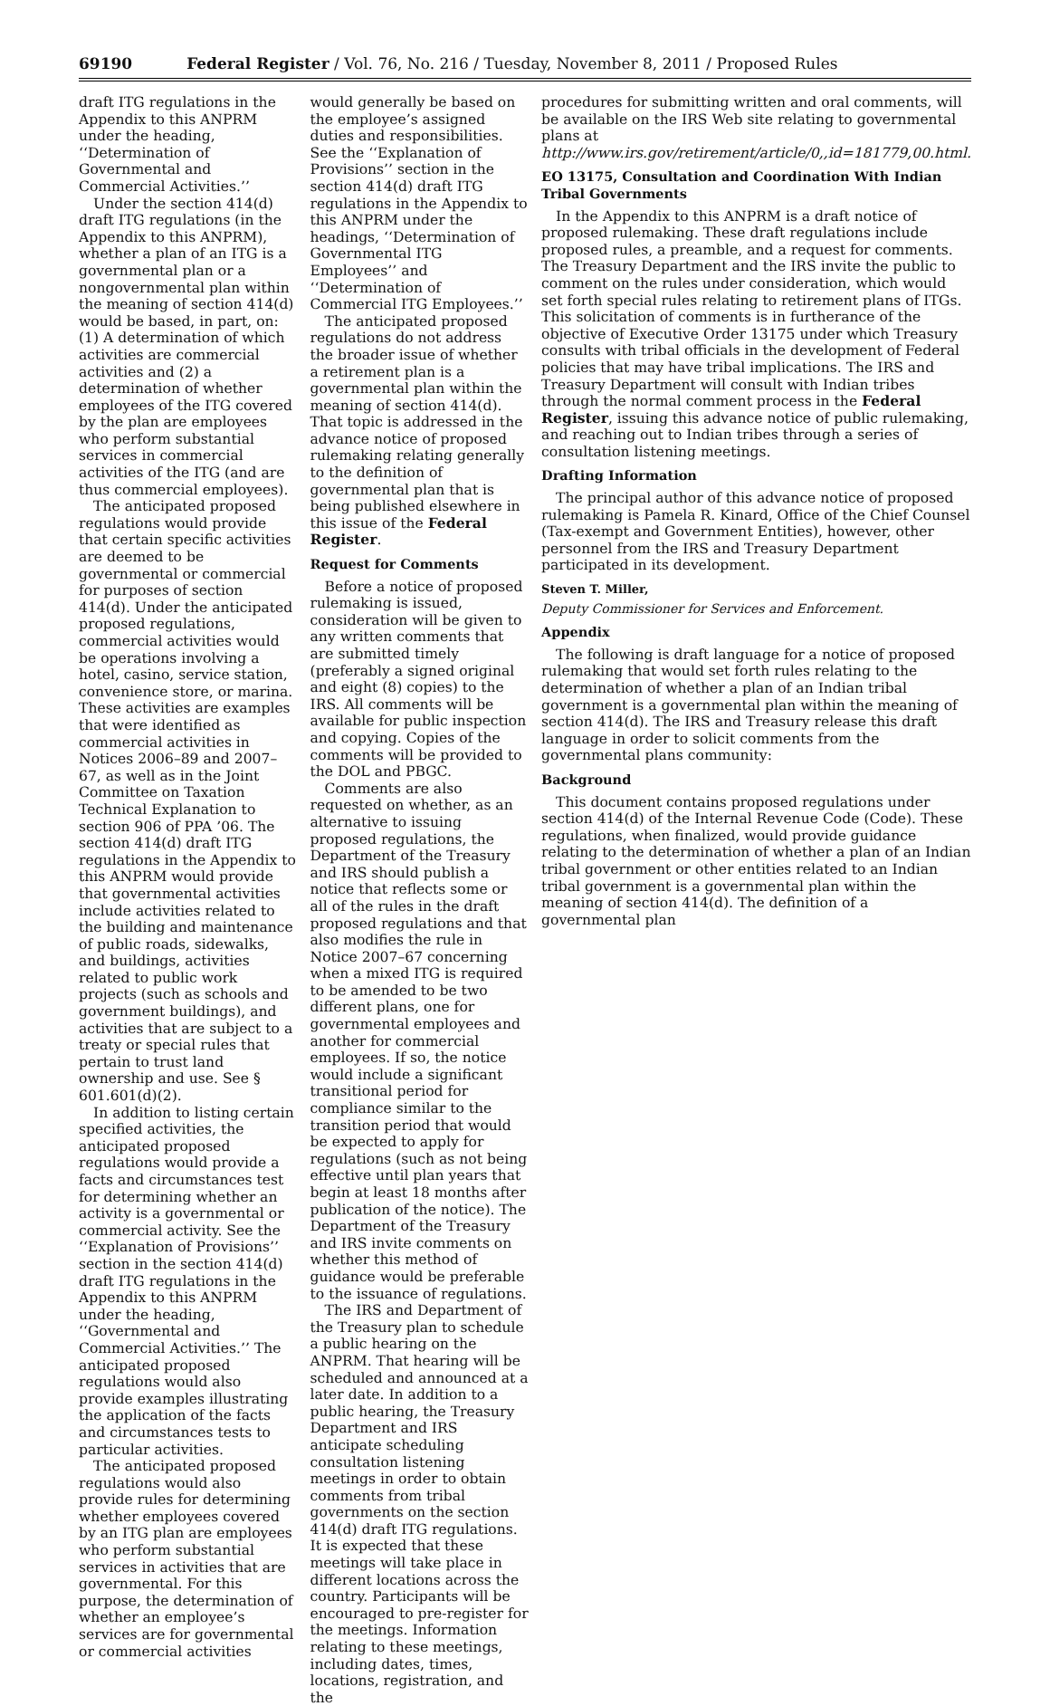69190 Federal Register / Vol. 76, No. 216 / Tuesday, November 8, 2011 / Proposed Rules
draft ITG regulations in the Appendix to this ANPRM under the heading, ‘‘Determination of Governmental and Commercial Activities.’’
Under the section 414(d) draft ITG regulations (in the Appendix to this ANPRM), whether a plan of an ITG is a governmental plan or a nongovernmental plan within the meaning of section 414(d) would be based, in part, on: (1) A determination of which activities are commercial activities and (2) a determination of whether employees of the ITG covered by the plan are employees who perform substantial services in commercial activities of the ITG (and are thus commercial employees).
The anticipated proposed regulations would provide that certain specific activities are deemed to be governmental or commercial for purposes of section 414(d). Under the anticipated proposed regulations, commercial activities would be operations involving a hotel, casino, service station, convenience store, or marina. These activities are examples that were identified as commercial activities in Notices 2006–89 and 2007–67, as well as in the Joint Committee on Taxation Technical Explanation to section 906 of PPA ’06. The section 414(d) draft ITG regulations in the Appendix to this ANPRM would provide that governmental activities include activities related to the building and maintenance of public roads, sidewalks, and buildings, activities related to public work projects (such as schools and government buildings), and activities that are subject to a treaty or special rules that pertain to trust land ownership and use. See § 601.601(d)(2).
In addition to listing certain specified activities, the anticipated proposed regulations would provide a facts and circumstances test for determining whether an activity is a governmental or commercial activity. See the ‘‘Explanation of Provisions’’ section in the section 414(d) draft ITG regulations in the Appendix to this ANPRM under the heading, ‘‘Governmental and Commercial Activities.’’ The anticipated proposed regulations would also provide examples illustrating the application of the facts and circumstances tests to particular activities.
The anticipated proposed regulations would also provide rules for determining whether employees covered by an ITG plan are employees who perform substantial services in activities that are governmental. For this purpose, the determination of whether an employee’s services are for governmental or commercial activities
would generally be based on the employee’s assigned duties and responsibilities. See the ‘‘Explanation of Provisions’’ section in the section 414(d) draft ITG regulations in the Appendix to this ANPRM under the headings, ‘‘Determination of Governmental ITG Employees’’ and ‘‘Determination of Commercial ITG Employees.’’
The anticipated proposed regulations do not address the broader issue of whether a retirement plan is a governmental plan within the meaning of section 414(d). That topic is addressed in the advance notice of proposed rulemaking relating generally to the definition of governmental plan that is being published elsewhere in this issue of the Federal Register.
Request for Comments
Before a notice of proposed rulemaking is issued, consideration will be given to any written comments that are submitted timely (preferably a signed original and eight (8) copies) to the IRS. All comments will be available for public inspection and copying. Copies of the comments will be provided to the DOL and PBGC.
Comments are also requested on whether, as an alternative to issuing proposed regulations, the Department of the Treasury and IRS should publish a notice that reflects some or all of the rules in the draft proposed regulations and that also modifies the rule in Notice 2007–67 concerning when a mixed ITG is required to be amended to be two different plans, one for governmental employees and another for commercial employees. If so, the notice would include a significant transitional period for compliance similar to the transition period that would be expected to apply for regulations (such as not being effective until plan years that begin at least 18 months after publication of the notice). The Department of the Treasury and IRS invite comments on whether this method of guidance would be preferable to the issuance of regulations.
The IRS and Department of the Treasury plan to schedule a public hearing on the ANPRM. That hearing will be scheduled and announced at a later date. In addition to a public hearing, the Treasury Department and IRS anticipate scheduling consultation listening meetings in order to obtain comments from tribal governments on the section 414(d) draft ITG regulations. It is expected that these meetings will take place in different locations across the country. Participants will be encouraged to pre-register for the meetings. Information relating to these meetings, including dates, times, locations, registration, and the
procedures for submitting written and oral comments, will be available on the IRS Web site relating to governmental plans at http://www.irs.gov/retirement/article/0,,id=181779,00.html.
EO 13175, Consultation and Coordination With Indian Tribal Governments
In the Appendix to this ANPRM is a draft notice of proposed rulemaking. These draft regulations include proposed rules, a preamble, and a request for comments. The Treasury Department and the IRS invite the public to comment on the rules under consideration, which would set forth special rules relating to retirement plans of ITGs. This solicitation of comments is in furtherance of the objective of Executive Order 13175 under which Treasury consults with tribal officials in the development of Federal policies that may have tribal implications. The IRS and Treasury Department will consult with Indian tribes through the normal comment process in the Federal Register, issuing this advance notice of public rulemaking, and reaching out to Indian tribes through a series of consultation listening meetings.
Drafting Information
The principal author of this advance notice of proposed rulemaking is Pamela R. Kinard, Office of the Chief Counsel (Tax-exempt and Government Entities), however, other personnel from the IRS and Treasury Department participated in its development.
Steven T. Miller,
Deputy Commissioner for Services and Enforcement.
Appendix
The following is draft language for a notice of proposed rulemaking that would set forth rules relating to the determination of whether a plan of an Indian tribal government is a governmental plan within the meaning of section 414(d). The IRS and Treasury release this draft language in order to solicit comments from the governmental plans community:
Background
This document contains proposed regulations under section 414(d) of the Internal Revenue Code (Code). These regulations, when finalized, would provide guidance relating to the determination of whether a plan of an Indian tribal government or other entities related to an Indian tribal government is a governmental plan within the meaning of section 414(d). The definition of a governmental plan